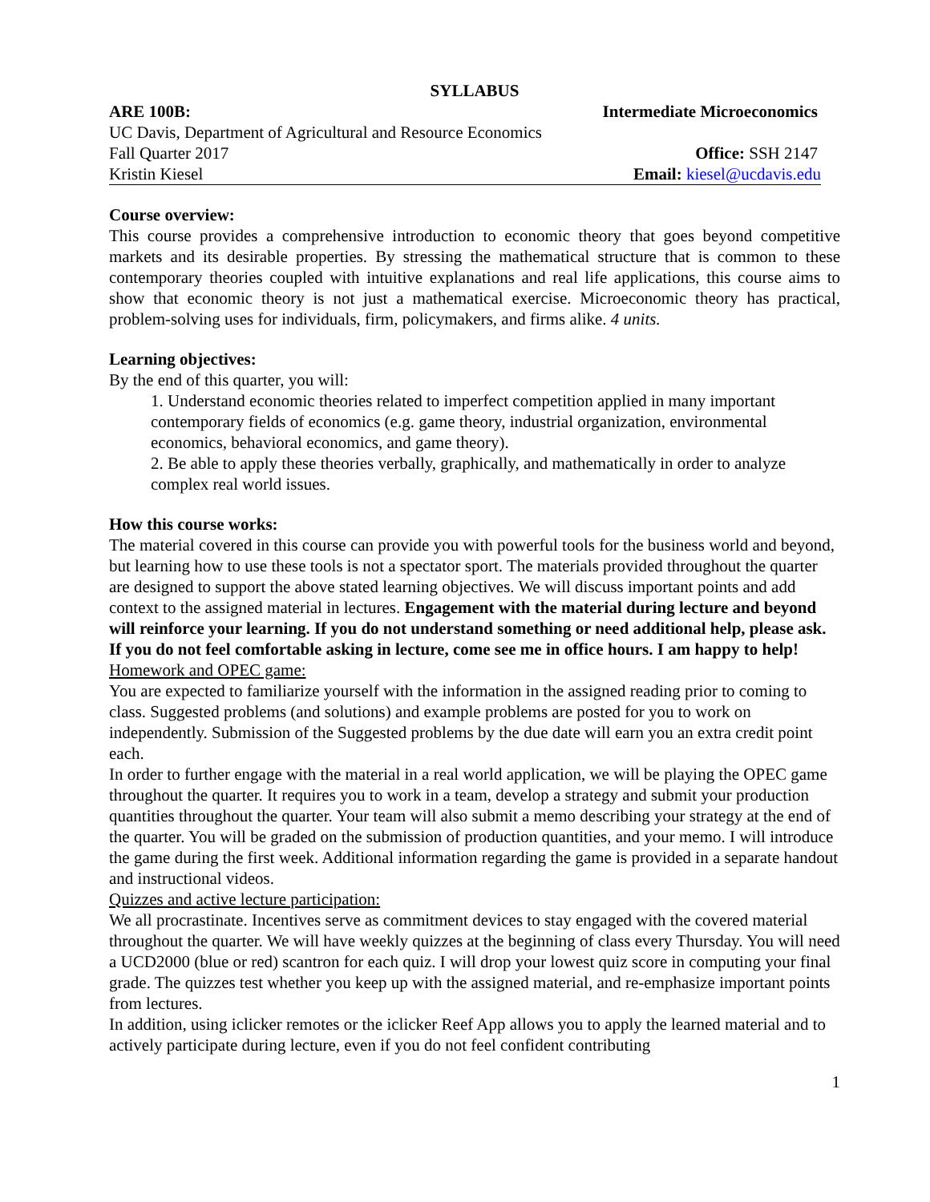SYLLABUS
ARE 100B: Intermediate Microeconomics
UC Davis, Department of Agricultural and Resource Economics
Fall Quarter 2017 Office: SSH 2147
Kristin Kiesel Email: kiesel@ucdavis.edu
Course overview:
This course provides a comprehensive introduction to economic theory that goes beyond competitive markets and its desirable properties. By stressing the mathematical structure that is common to these contemporary theories coupled with intuitive explanations and real life applications, this course aims to show that economic theory is not just a mathematical exercise. Microeconomic theory has practical, problem-solving uses for individuals, firm, policymakers, and firms alike. 4 units.
Learning objectives:
By the end of this quarter, you will:
1. Understand economic theories related to imperfect competition applied in many important contemporary fields of economics (e.g. game theory, industrial organization, environmental economics, behavioral economics, and game theory).
2. Be able to apply these theories verbally, graphically, and mathematically in order to analyze complex real world issues.
How this course works:
The material covered in this course can provide you with powerful tools for the business world and beyond, but learning how to use these tools is not a spectator sport. The materials provided throughout the quarter are designed to support the above stated learning objectives. We will discuss important points and add context to the assigned material in lectures. Engagement with the material during lecture and beyond will reinforce your learning. If you do not understand something or need additional help, please ask. If you do not feel comfortable asking in lecture, come see me in office hours. I am happy to help!
Homework and OPEC game:
You are expected to familiarize yourself with the information in the assigned reading prior to coming to class. Suggested problems (and solutions) and example problems are posted for you to work on independently. Submission of the Suggested problems by the due date will earn you an extra credit point each.
In order to further engage with the material in a real world application, we will be playing the OPEC game throughout the quarter. It requires you to work in a team, develop a strategy and submit your production quantities throughout the quarter. Your team will also submit a memo describing your strategy at the end of the quarter. You will be graded on the submission of production quantities, and your memo. I will introduce the game during the first week. Additional information regarding the game is provided in a separate handout and instructional videos.
Quizzes and active lecture participation:
We all procrastinate. Incentives serve as commitment devices to stay engaged with the covered material throughout the quarter. We will have weekly quizzes at the beginning of class every Thursday. You will need a UCD2000 (blue or red) scantron for each quiz. I will drop your lowest quiz score in computing your final grade. The quizzes test whether you keep up with the assigned material, and re-emphasize important points from lectures.
In addition, using iclicker remotes or the iclicker Reef App allows you to apply the learned material and to actively participate during lecture, even if you do not feel confident contributing
1